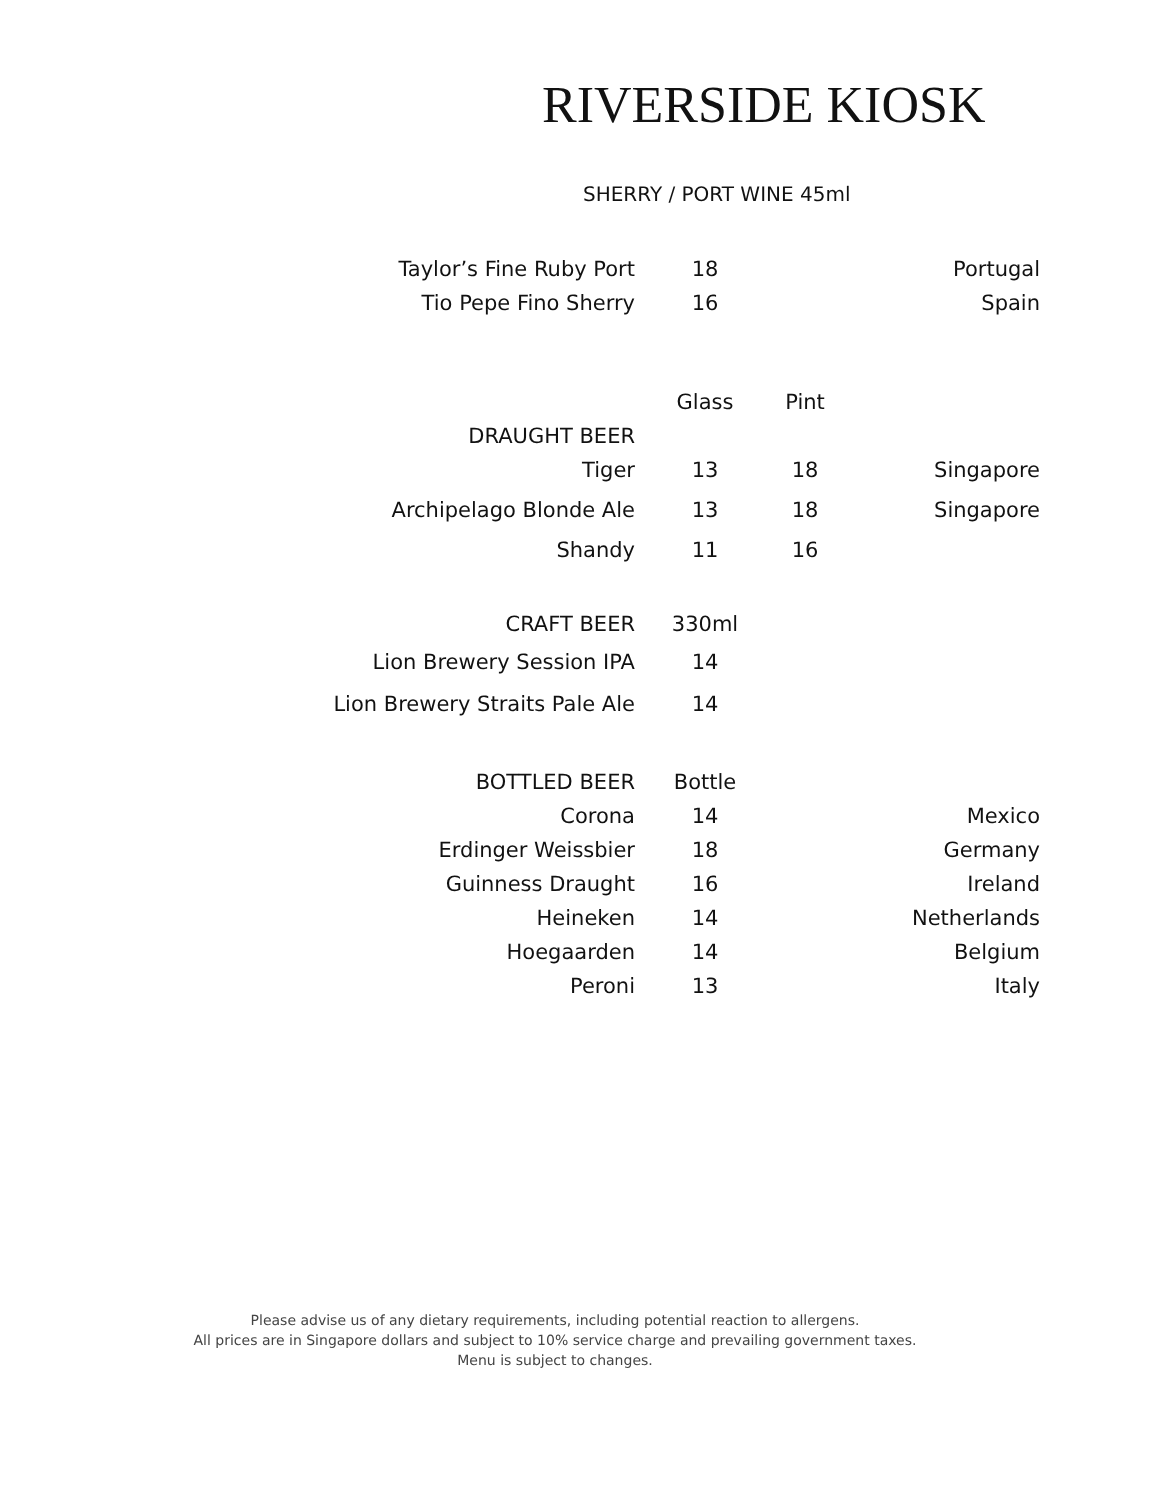RIVERSIDE KIOSK
SHERRY / PORT WINE 45ml
| Taylor’s Fine Ruby Port | 18 | | Portugal |
| Tio Pepe Fino Sherry | 16 | | Spain |
| | Glass | Pint | |
| --- | --- | --- | --- |
| DRAUGHT BEER | | | |
| Tiger | 13 | 18 | Singapore |
| Archipelago Blonde Ale | 13 | 18 | Singapore |
| Shandy | 11 | 16 | |
| CRAFT BEER | 330ml | | |
| Lion Brewery Session IPA | 14 | | |
| Lion Brewery Straits Pale Ale | 14 | | |
| BOTTLED BEER | Bottle | | |
| Corona | 14 | | Mexico |
| Erdinger Weissbier | 18 | | Germany |
| Guinness Draught | 16 | | Ireland |
| Heineken | 14 | | Netherlands |
| Hoegaarden | 14 | | Belgium |
| Peroni | 13 | | Italy |
Please advise us of any dietary requirements, including potential reaction to allergens.
All prices are in Singapore dollars and subject to 10% service charge and prevailing government taxes.
Menu is subject to changes.